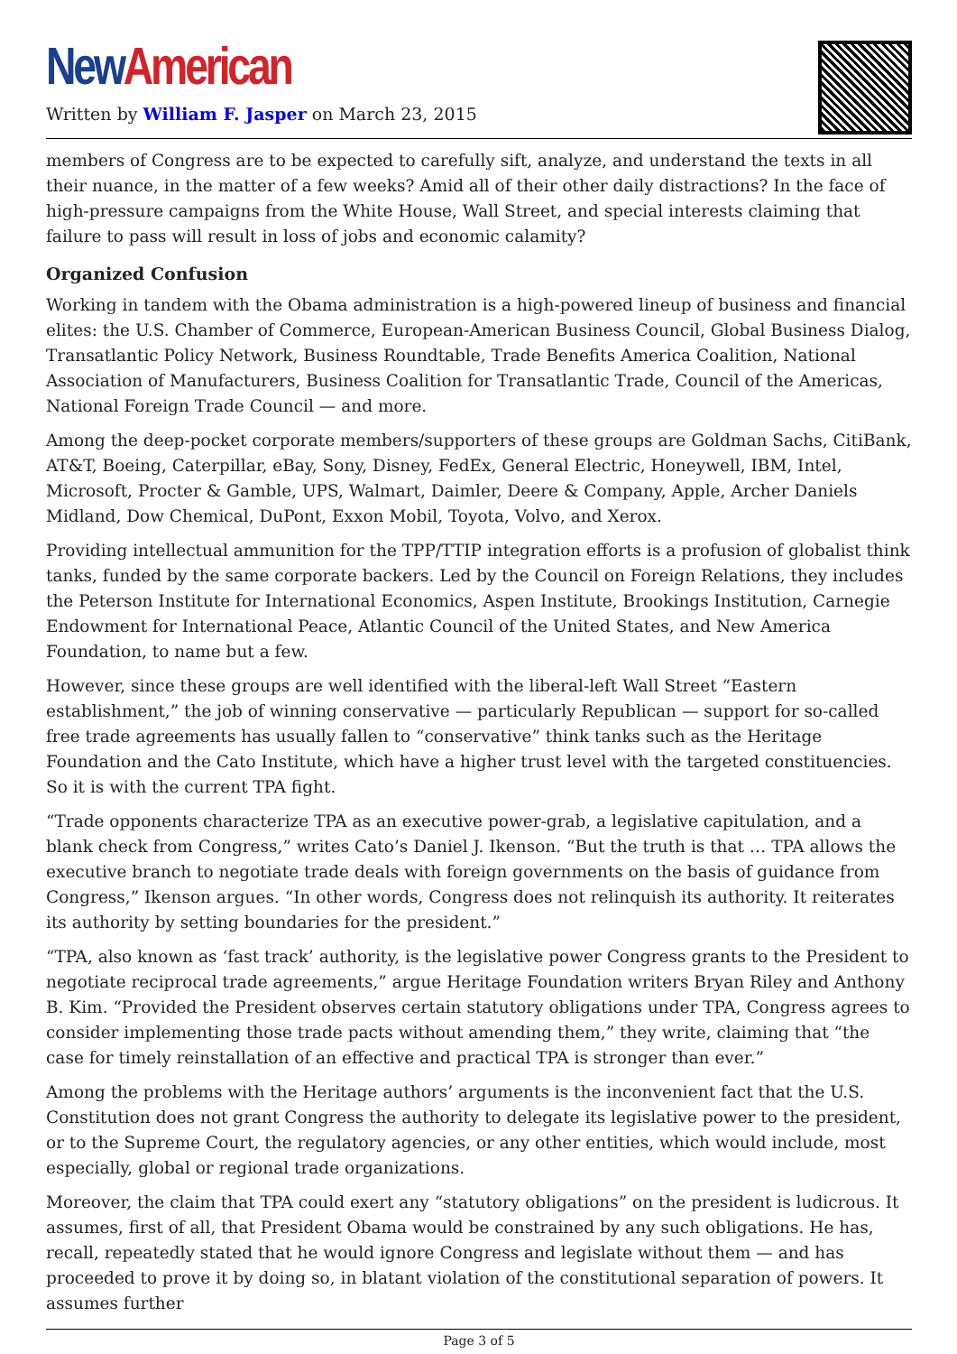New American
Written by William F. Jasper on March 23, 2015
members of Congress are to be expected to carefully sift, analyze, and understand the texts in all their nuance, in the matter of a few weeks? Amid all of their other daily distractions? In the face of high-pressure campaigns from the White House, Wall Street, and special interests claiming that failure to pass will result in loss of jobs and economic calamity?
Organized Confusion
Working in tandem with the Obama administration is a high-powered lineup of business and financial elites: the U.S. Chamber of Commerce, European-American Business Council, Global Business Dialog, Transatlantic Policy Network, Business Roundtable, Trade Benefits America Coalition, National Association of Manufacturers, Business Coalition for Transatlantic Trade, Council of the Americas, National Foreign Trade Council — and more.
Among the deep-pocket corporate members/supporters of these groups are Goldman Sachs, CitiBank, AT&T, Boeing, Caterpillar, eBay, Sony, Disney, FedEx, General Electric, Honeywell, IBM, Intel, Microsoft, Procter & Gamble, UPS, Walmart, Daimler, Deere & Company, Apple, Archer Daniels Midland, Dow Chemical, DuPont, Exxon Mobil, Toyota, Volvo, and Xerox.
Providing intellectual ammunition for the TPP/TTIP integration efforts is a profusion of globalist think tanks, funded by the same corporate backers. Led by the Council on Foreign Relations, they includes the Peterson Institute for International Economics, Aspen Institute, Brookings Institution, Carnegie Endowment for International Peace, Atlantic Council of the United States, and New America Foundation, to name but a few.
However, since these groups are well identified with the liberal-left Wall Street “Eastern establishment,” the job of winning conservative — particularly Republican — support for so-called free trade agreements has usually fallen to “conservative” think tanks such as the Heritage Foundation and the Cato Institute, which have a higher trust level with the targeted constituencies. So it is with the current TPA fight.
“Trade opponents characterize TPA as an executive power-grab, a legislative capitulation, and a blank check from Congress,” writes Cato’s Daniel J. Ikenson. “But the truth is that … TPA allows the executive branch to negotiate trade deals with foreign governments on the basis of guidance from Congress,” Ikenson argues. “In other words, Congress does not relinquish its authority. It reiterates its authority by setting boundaries for the president.”
“TPA, also known as ‘fast track’ authority, is the legislative power Congress grants to the President to negotiate reciprocal trade agreements,” argue Heritage Foundation writers Bryan Riley and Anthony B. Kim. “Provided the President observes certain statutory obligations under TPA, Congress agrees to consider implementing those trade pacts without amending them,” they write, claiming that “the case for timely reinstallation of an effective and practical TPA is stronger than ever.”
Among the problems with the Heritage authors’ arguments is the inconvenient fact that the U.S. Constitution does not grant Congress the authority to delegate its legislative power to the president, or to the Supreme Court, the regulatory agencies, or any other entities, which would include, most especially, global or regional trade organizations.
Moreover, the claim that TPA could exert any “statutory obligations” on the president is ludicrous. It assumes, first of all, that President Obama would be constrained by any such obligations. He has, recall, repeatedly stated that he would ignore Congress and legislate without them — and has proceeded to prove it by doing so, in blatant violation of the constitutional separation of powers. It assumes further
Page 3 of 5